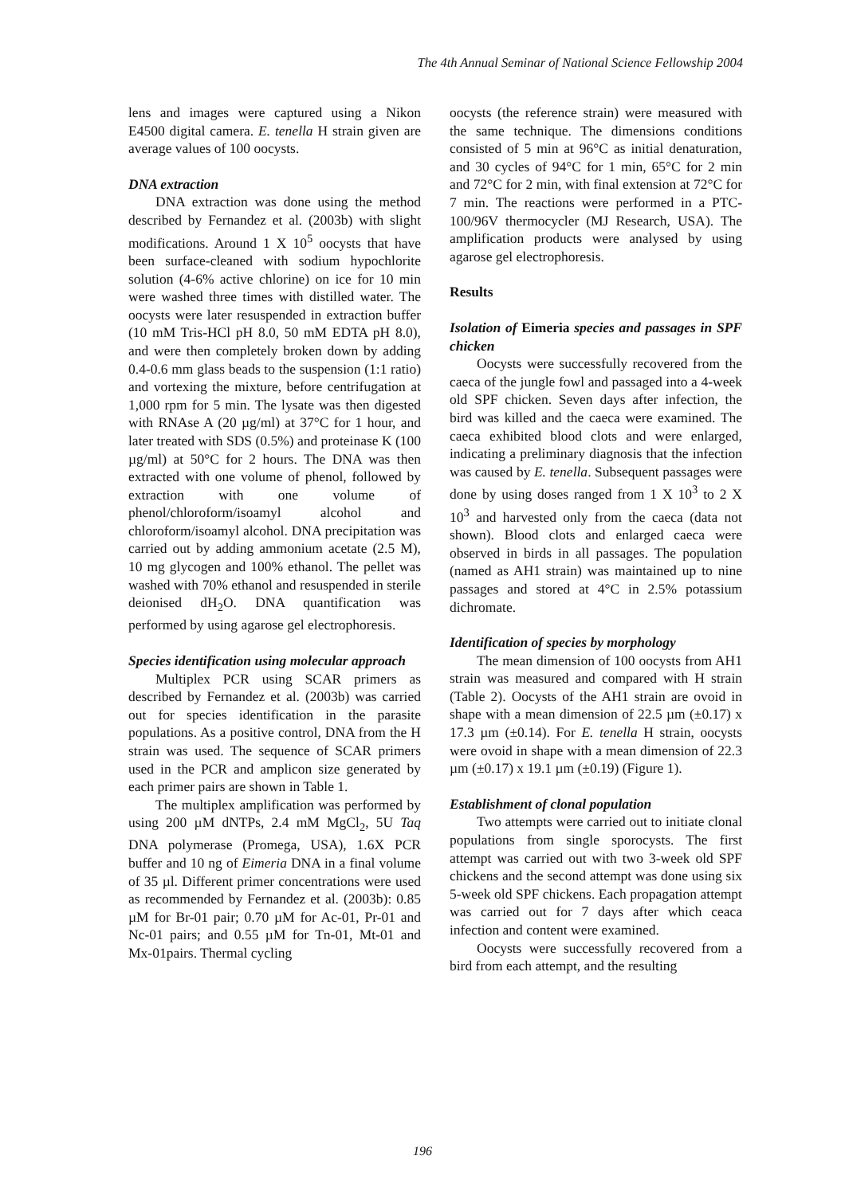The 4th Annual Seminar of National Science Fellowship 2004
lens and images were captured using a Nikon E4500 digital camera. E. tenella H strain given are average values of 100 oocysts.
DNA extraction
DNA extraction was done using the method described by Fernandez et al. (2003b) with slight modifications. Around 1 X 10<sup>5</sup> oocysts that have been surface-cleaned with sodium hypochlorite solution (4-6% active chlorine) on ice for 10 min were washed three times with distilled water. The oocysts were later resuspended in extraction buffer (10 mM Tris-HCl pH 8.0, 50 mM EDTA pH 8.0), and were then completely broken down by adding 0.4-0.6 mm glass beads to the suspension (1:1 ratio) and vortexing the mixture, before centrifugation at 1,000 rpm for 5 min. The lysate was then digested with RNAse A (20 µg/ml) at 37°C for 1 hour, and later treated with SDS (0.5%) and proteinase K (100 µg/ml) at 50°C for 2 hours. The DNA was then extracted with one volume of phenol, followed by extraction with one volume of phenol/chloroform/isoamyl alcohol and chloroform/isoamyl alcohol. DNA precipitation was carried out by adding ammonium acetate (2.5 M), 10 mg glycogen and 100% ethanol. The pellet was washed with 70% ethanol and resuspended in sterile deionised dH<sub>2</sub>O. DNA quantification was performed by using agarose gel electrophoresis.
Species identification using molecular approach
Multiplex PCR using SCAR primers as described by Fernandez et al. (2003b) was carried out for species identification in the parasite populations. As a positive control, DNA from the H strain was used. The sequence of SCAR primers used in the PCR and amplicon size generated by each primer pairs are shown in Table 1.
The multiplex amplification was performed by using 200 µM dNTPs, 2.4 mM MgCl<sub>2</sub>, 5U Taq DNA polymerase (Promega, USA), 1.6X PCR buffer and 10 ng of Eimeria DNA in a final volume of 35 µl. Different primer concentrations were used as recommended by Fernandez et al. (2003b): 0.85 µM for Br-01 pair; 0.70 µM for Ac-01, Pr-01 and Nc-01 pairs; and 0.55 µM for Tn-01, Mt-01 and Mx-01pairs. Thermal cycling
oocysts (the reference strain) were measured with the same technique. The dimensions conditions consisted of 5 min at 96°C as initial denaturation, and 30 cycles of 94°C for 1 min, 65°C for 2 min and 72°C for 2 min, with final extension at 72°C for 7 min. The reactions were performed in a PTC-100/96V thermocycler (MJ Research, USA). The amplification products were analysed by using agarose gel electrophoresis.
Results
Isolation of Eimeria species and passages in SPF chicken
Oocysts were successfully recovered from the caeca of the jungle fowl and passaged into a 4-week old SPF chicken. Seven days after infection, the bird was killed and the caeca were examined. The caeca exhibited blood clots and were enlarged, indicating a preliminary diagnosis that the infection was caused by E. tenella. Subsequent passages were done by using doses ranged from 1 X 10<sup>3</sup> to 2 X 10<sup>3</sup> and harvested only from the caeca (data not shown). Blood clots and enlarged caeca were observed in birds in all passages. The population (named as AH1 strain) was maintained up to nine passages and stored at 4°C in 2.5% potassium dichromate.
Identification of species by morphology
The mean dimension of 100 oocysts from AH1 strain was measured and compared with H strain (Table 2). Oocysts of the AH1 strain are ovoid in shape with a mean dimension of 22.5 µm (±0.17) x 17.3 µm (±0.14). For E. tenella H strain, oocysts were ovoid in shape with a mean dimension of 22.3 µm (±0.17) x 19.1 µm (±0.19) (Figure 1).
Establishment of clonal population
Two attempts were carried out to initiate clonal populations from single sporocysts. The first attempt was carried out with two 3-week old SPF chickens and the second attempt was done using six 5-week old SPF chickens. Each propagation attempt was carried out for 7 days after which ceaca infection and content were examined.
Oocysts were successfully recovered from a bird from each attempt, and the resulting
196